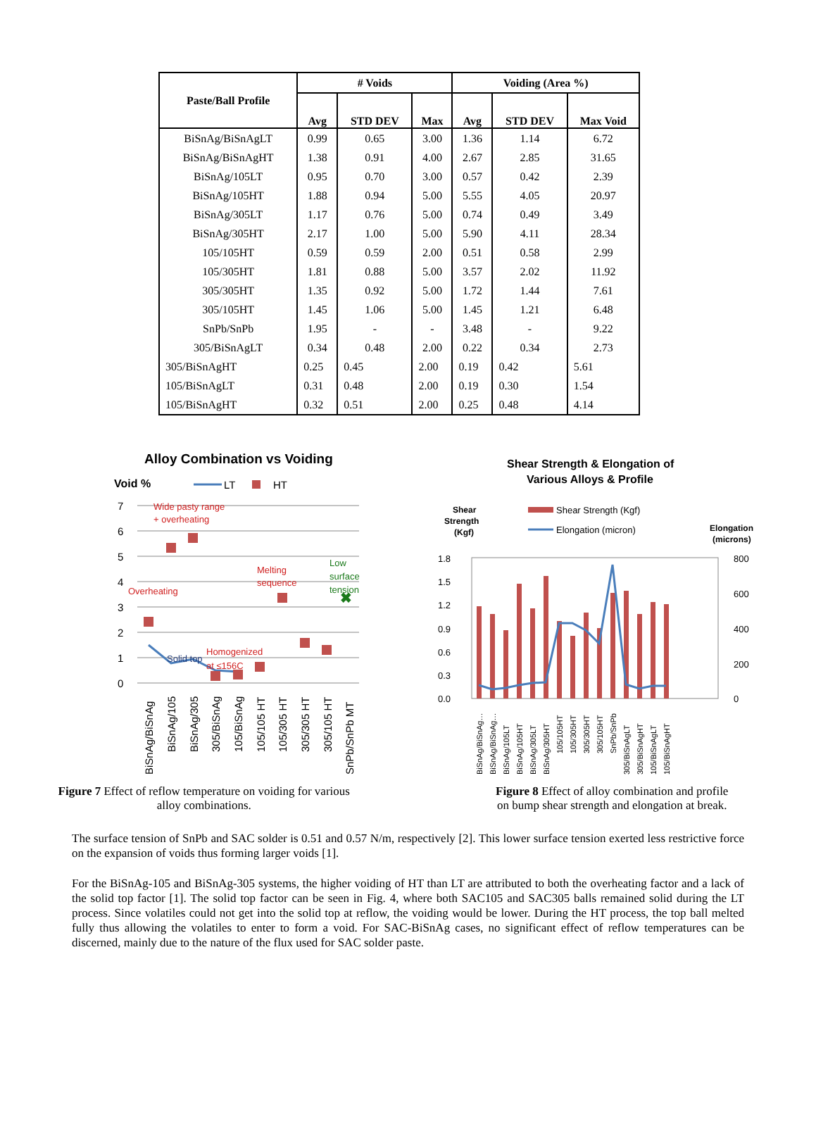| Paste/Ball Profile | # Voids | | | Voiding (Area %) | | |
| --- | --- | --- | --- | --- | --- | --- |
| | Avg | STD DEV | Max | Avg | STD DEV | Max Void |
| BiSnAg/BiSnAgLT | 0.99 | 0.65 | 3.00 | 1.36 | 1.14 | 6.72 |
| BiSnAg/BiSnAgHT | 1.38 | 0.91 | 4.00 | 2.67 | 2.85 | 31.65 |
| BiSnAg/105LT | 0.95 | 0.70 | 3.00 | 0.57 | 0.42 | 2.39 |
| BiSnAg/105HT | 1.88 | 0.94 | 5.00 | 5.55 | 4.05 | 20.97 |
| BiSnAg/305LT | 1.17 | 0.76 | 5.00 | 0.74 | 0.49 | 3.49 |
| BiSnAg/305HT | 2.17 | 1.00 | 5.00 | 5.90 | 4.11 | 28.34 |
| 105/105HT | 0.59 | 0.59 | 2.00 | 0.51 | 0.58 | 2.99 |
| 105/305HT | 1.81 | 0.88 | 5.00 | 3.57 | 2.02 | 11.92 |
| 305/305HT | 1.35 | 0.92 | 5.00 | 1.72 | 1.44 | 7.61 |
| 305/105HT | 1.45 | 1.06 | 5.00 | 1.45 | 1.21 | 6.48 |
| SnPb/SnPb | 1.95 | - | - | 3.48 | - | 9.22 |
| 305/BiSnAgLT | 0.34 | 0.48 | 2.00 | 0.22 | 0.34 | 2.73 |
| 305/BiSnAgHT | 0.25 | 0.45 | 2.00 | 0.19 | 0.42 | 5.61 |
| 105/BiSnAgLT | 0.31 | 0.48 | 2.00 | 0.19 | 0.30 | 1.54 |
| 105/BiSnAgHT | 0.32 | 0.51 | 2.00 | 0.25 | 0.48 | 4.14 |
Alloy Combination vs Voiding
Void %
LT
HT
7
6
5
4
3
2
1
0
✖
Wide pasty range
+ overheating
Overheating
Melting
sequence
Homogenized
at ≤156C
Low
surface
tension
Solid top
BiSnAg/BiSnAg
BiSnAg/105
BiSnAg/305
305/BiSnAg
105/BiSnAg
105/105 HT
105/305 HT
305/305 HT
305/105 HT
SnPb/SnPb MT
Figure 7 Effect of reflow temperature on voiding for various
alloy combinations.
Shear Strength & Elongation of
Various Alloys & Profile
Shear
Strength
(Kgf)
Elongation
(microns)
Shear Strength (Kgf)
Elongation (micron)
1.8
1.5
1.2
0.9
0.6
0.3
0.0
800
600
400
200
0
BiSnAg/BiSnAg…
BiSnAg/BiSnAg…
BiSnAg/105LT
BiSnAg/105HT
BiSnAg/305LT
BiSnAg/305HT
105/105HT
105/305HT
305/305HT
305/105HT
SnPb/SnPb
305/BiSnAgLT
305/BiSnAgHT
105/BiSnAgLT
105/BiSnAgHT
Figure 8 Effect of alloy combination and profile
on bump shear strength and elongation at break.
The surface tension of SnPb and SAC solder is 0.51 and 0.57 N/m, respectively [2]. This lower surface tension exerted less restrictive force on the expansion of voids thus forming larger voids [1].
For the BiSnAg-105 and BiSnAg-305 systems, the higher voiding of HT than LT are attributed to both the overheating factor and a lack of the solid top factor [1]. The solid top factor can be seen in Fig. 4, where both SAC105 and SAC305 balls remained solid during the LT process. Since volatiles could not get into the solid top at reflow, the voiding would be lower. During the HT process, the top ball melted fully thus allowing the volatiles to enter to form a void. For SAC-BiSnAg cases, no significant effect of reflow temperatures can be discerned, mainly due to the nature of the flux used for SAC solder paste.